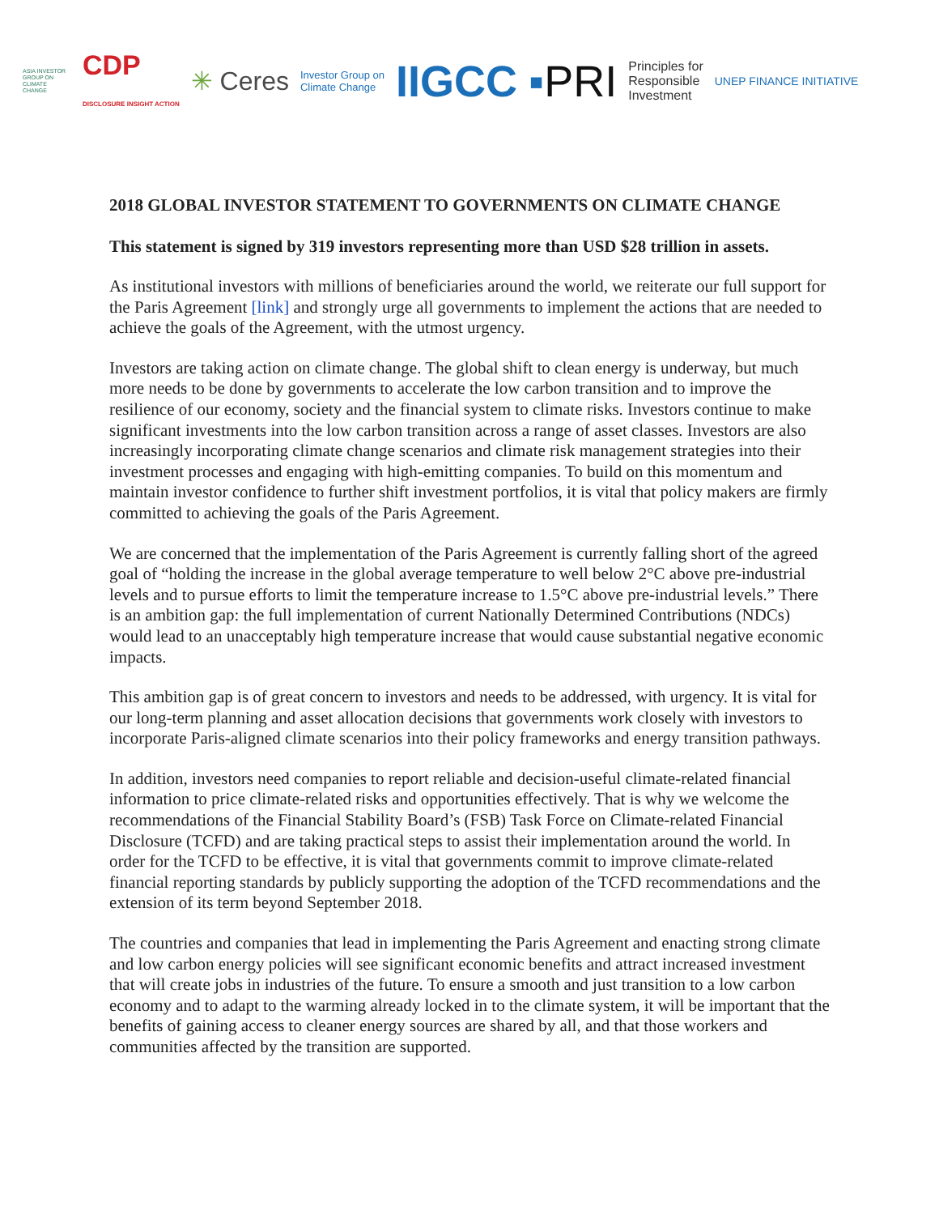ASIA INVESTOR GROUP ON CLIMATE CHANGE CDP
DISCLOSURE INSIGHT ACTION ✳ Ceres Investor Group on
Climate Change IIGCC ▪PRI Principles for
Responsible
Investment UNEP FINANCE INITIATIVE
2018 GLOBAL INVESTOR STATEMENT TO GOVERNMENTS ON CLIMATE CHANGE
This statement is signed by 319 investors representing more than USD $28 trillion in assets.
As institutional investors with millions of beneficiaries around the world, we reiterate our full support for the Paris Agreement [link] and strongly urge all governments to implement the actions that are needed to achieve the goals of the Agreement, with the utmost urgency.
Investors are taking action on climate change. The global shift to clean energy is underway, but much more needs to be done by governments to accelerate the low carbon transition and to improve the resilience of our economy, society and the financial system to climate risks. Investors continue to make significant investments into the low carbon transition across a range of asset classes. Investors are also increasingly incorporating climate change scenarios and climate risk management strategies into their investment processes and engaging with high-emitting companies. To build on this momentum and maintain investor confidence to further shift investment portfolios, it is vital that policy makers are firmly committed to achieving the goals of the Paris Agreement.
We are concerned that the implementation of the Paris Agreement is currently falling short of the agreed goal of “holding the increase in the global average temperature to well below 2°C above pre-industrial levels and to pursue efforts to limit the temperature increase to 1.5°C above pre-industrial levels.” There is an ambition gap: the full implementation of current Nationally Determined Contributions (NDCs) would lead to an unacceptably high temperature increase that would cause substantial negative economic impacts.
This ambition gap is of great concern to investors and needs to be addressed, with urgency. It is vital for our long-term planning and asset allocation decisions that governments work closely with investors to incorporate Paris-aligned climate scenarios into their policy frameworks and energy transition pathways.
In addition, investors need companies to report reliable and decision-useful climate-related financial information to price climate-related risks and opportunities effectively. That is why we welcome the recommendations of the Financial Stability Board’s (FSB) Task Force on Climate-related Financial Disclosure (TCFD) and are taking practical steps to assist their implementation around the world. In order for the TCFD to be effective, it is vital that governments commit to improve climate-related financial reporting standards by publicly supporting the adoption of the TCFD recommendations and the extension of its term beyond September 2018.
The countries and companies that lead in implementing the Paris Agreement and enacting strong climate and low carbon energy policies will see significant economic benefits and attract increased investment that will create jobs in industries of the future. To ensure a smooth and just transition to a low carbon economy and to adapt to the warming already locked in to the climate system, it will be important that the benefits of gaining access to cleaner energy sources are shared by all, and that those workers and communities affected by the transition are supported.